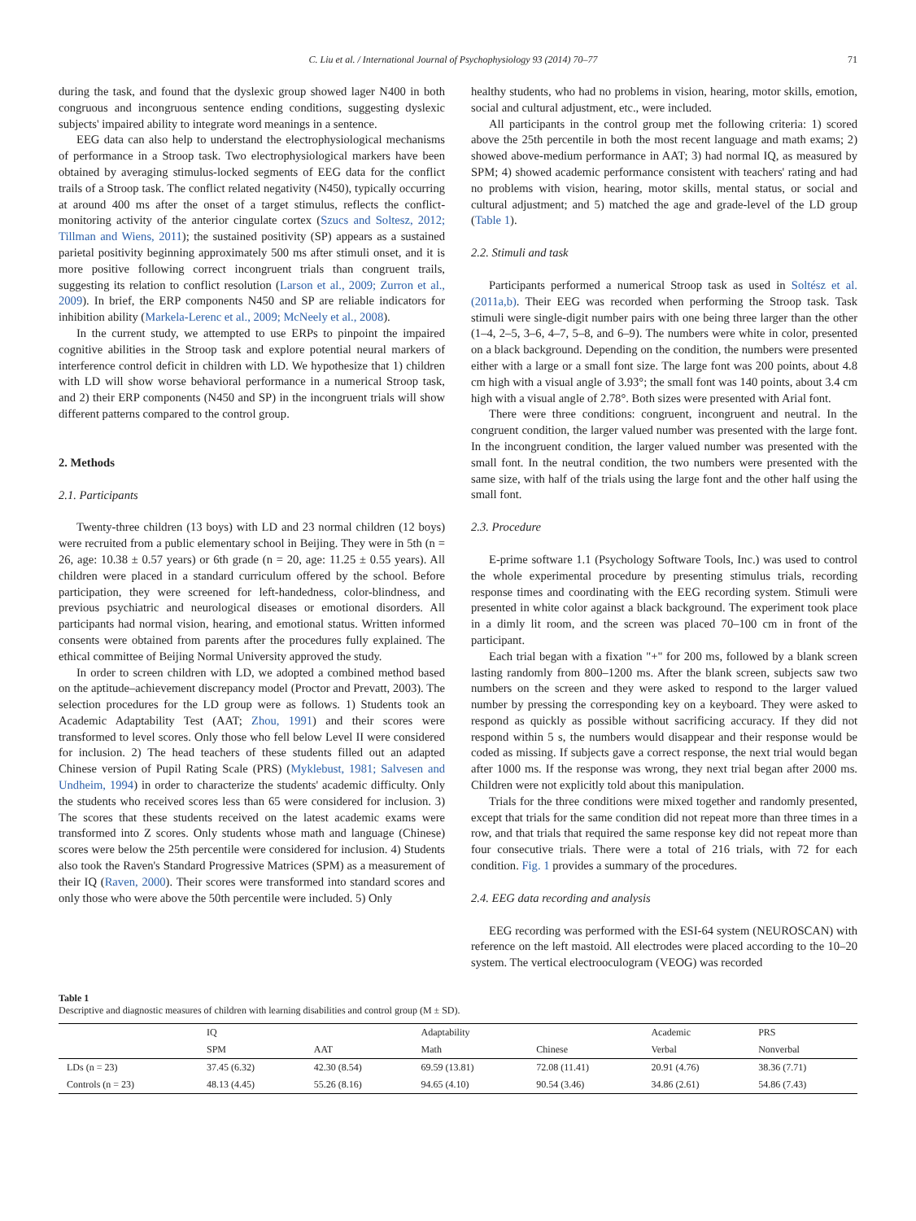C. Liu et al. / International Journal of Psychophysiology 93 (2014) 70–77 71
during the task, and found that the dyslexic group showed lager N400 in both congruous and incongruous sentence ending conditions, suggesting dyslexic subjects' impaired ability to integrate word meanings in a sentence.
EEG data can also help to understand the electrophysiological mechanisms of performance in a Stroop task. Two electrophysiological markers have been obtained by averaging stimulus-locked segments of EEG data for the conflict trails of a Stroop task. The conflict related negativity (N450), typically occurring at around 400 ms after the onset of a target stimulus, reflects the conflict-monitoring activity of the anterior cingulate cortex (Szucs and Soltesz, 2012; Tillman and Wiens, 2011); the sustained positivity (SP) appears as a sustained parietal positivity beginning approximately 500 ms after stimuli onset, and it is more positive following correct incongruent trials than congruent trails, suggesting its relation to conflict resolution (Larson et al., 2009; Zurron et al., 2009). In brief, the ERP components N450 and SP are reliable indicators for inhibition ability (Markela-Lerenc et al., 2009; McNeely et al., 2008).
In the current study, we attempted to use ERPs to pinpoint the impaired cognitive abilities in the Stroop task and explore potential neural markers of interference control deficit in children with LD. We hypothesize that 1) children with LD will show worse behavioral performance in a numerical Stroop task, and 2) their ERP components (N450 and SP) in the incongruent trials will show different patterns compared to the control group.
2. Methods
2.1. Participants
Twenty-three children (13 boys) with LD and 23 normal children (12 boys) were recruited from a public elementary school in Beijing. They were in 5th (n = 26, age: 10.38 ± 0.57 years) or 6th grade (n = 20, age: 11.25 ± 0.55 years). All children were placed in a standard curriculum offered by the school. Before participation, they were screened for left-handedness, color-blindness, and previous psychiatric and neurological diseases or emotional disorders. All participants had normal vision, hearing, and emotional status. Written informed consents were obtained from parents after the procedures fully explained. The ethical committee of Beijing Normal University approved the study.
In order to screen children with LD, we adopted a combined method based on the aptitude–achievement discrepancy model (Proctor and Prevatt, 2003). The selection procedures for the LD group were as follows. 1) Students took an Academic Adaptability Test (AAT; Zhou, 1991) and their scores were transformed to level scores. Only those who fell below Level II were considered for inclusion. 2) The head teachers of these students filled out an adapted Chinese version of Pupil Rating Scale (PRS) (Myklebust, 1981; Salvesen and Undheim, 1994) in order to characterize the students' academic difficulty. Only the students who received scores less than 65 were considered for inclusion. 3) The scores that these students received on the latest academic exams were transformed into Z scores. Only students whose math and language (Chinese) scores were below the 25th percentile were considered for inclusion. 4) Students also took the Raven's Standard Progressive Matrices (SPM) as a measurement of their IQ (Raven, 2000). Their scores were transformed into standard scores and only those who were above the 50th percentile were included. 5) Only
healthy students, who had no problems in vision, hearing, motor skills, emotion, social and cultural adjustment, etc., were included.
All participants in the control group met the following criteria: 1) scored above the 25th percentile in both the most recent language and math exams; 2) showed above-medium performance in AAT; 3) had normal IQ, as measured by SPM; 4) showed academic performance consistent with teachers' rating and had no problems with vision, hearing, motor skills, mental status, or social and cultural adjustment; and 5) matched the age and grade-level of the LD group (Table 1).
2.2. Stimuli and task
Participants performed a numerical Stroop task as used in Soltész et al. (2011a,b). Their EEG was recorded when performing the Stroop task. Task stimuli were single-digit number pairs with one being three larger than the other (1–4, 2–5, 3–6, 4–7, 5–8, and 6–9). The numbers were white in color, presented on a black background. Depending on the condition, the numbers were presented either with a large or a small font size. The large font was 200 points, about 4.8 cm high with a visual angle of 3.93°; the small font was 140 points, about 3.4 cm high with a visual angle of 2.78°. Both sizes were presented with Arial font.
There were three conditions: congruent, incongruent and neutral. In the congruent condition, the larger valued number was presented with the large font. In the incongruent condition, the larger valued number was presented with the small font. In the neutral condition, the two numbers were presented with the same size, with half of the trials using the large font and the other half using the small font.
2.3. Procedure
E-prime software 1.1 (Psychology Software Tools, Inc.) was used to control the whole experimental procedure by presenting stimulus trials, recording response times and coordinating with the EEG recording system. Stimuli were presented in white color against a black background. The experiment took place in a dimly lit room, and the screen was placed 70–100 cm in front of the participant.
Each trial began with a fixation "+" for 200 ms, followed by a blank screen lasting randomly from 800–1200 ms. After the blank screen, subjects saw two numbers on the screen and they were asked to respond to the larger valued number by pressing the corresponding key on a keyboard. They were asked to respond as quickly as possible without sacrificing accuracy. If they did not respond within 5 s, the numbers would disappear and their response would be coded as missing. If subjects gave a correct response, the next trial would began after 1000 ms. If the response was wrong, they next trial began after 2000 ms. Children were not explicitly told about this manipulation.
Trials for the three conditions were mixed together and randomly presented, except that trials for the same condition did not repeat more than three times in a row, and that trials that required the same response key did not repeat more than four consecutive trials. There were a total of 216 trials, with 72 for each condition. Fig. 1 provides a summary of the procedures.
2.4. EEG data recording and analysis
EEG recording was performed with the ESI-64 system (NEUROSCAN) with reference on the left mastoid. All electrodes were placed according to the 10–20 system. The vertical electrooculogram (VEOG) was recorded
Table 1
Descriptive and diagnostic measures of children with learning disabilities and control group (M ± SD).
| | IQ | | Adaptability | | Academic | PRS |
| --- | --- | --- | --- | --- | --- | --- |
| | SPM | AAT | Math | Chinese | Verbal | Nonverbal |
| LDs (n = 23) | 37.45 (6.32) | 42.30 (8.54) | 69.59 (13.81) | 72.08 (11.41) | 20.91 (4.76) | 38.36 (7.71) |
| Controls (n = 23) | 48.13 (4.45) | 55.26 (8.16) | 94.65 (4.10) | 90.54 (3.46) | 34.86 (2.61) | 54.86 (7.43) |